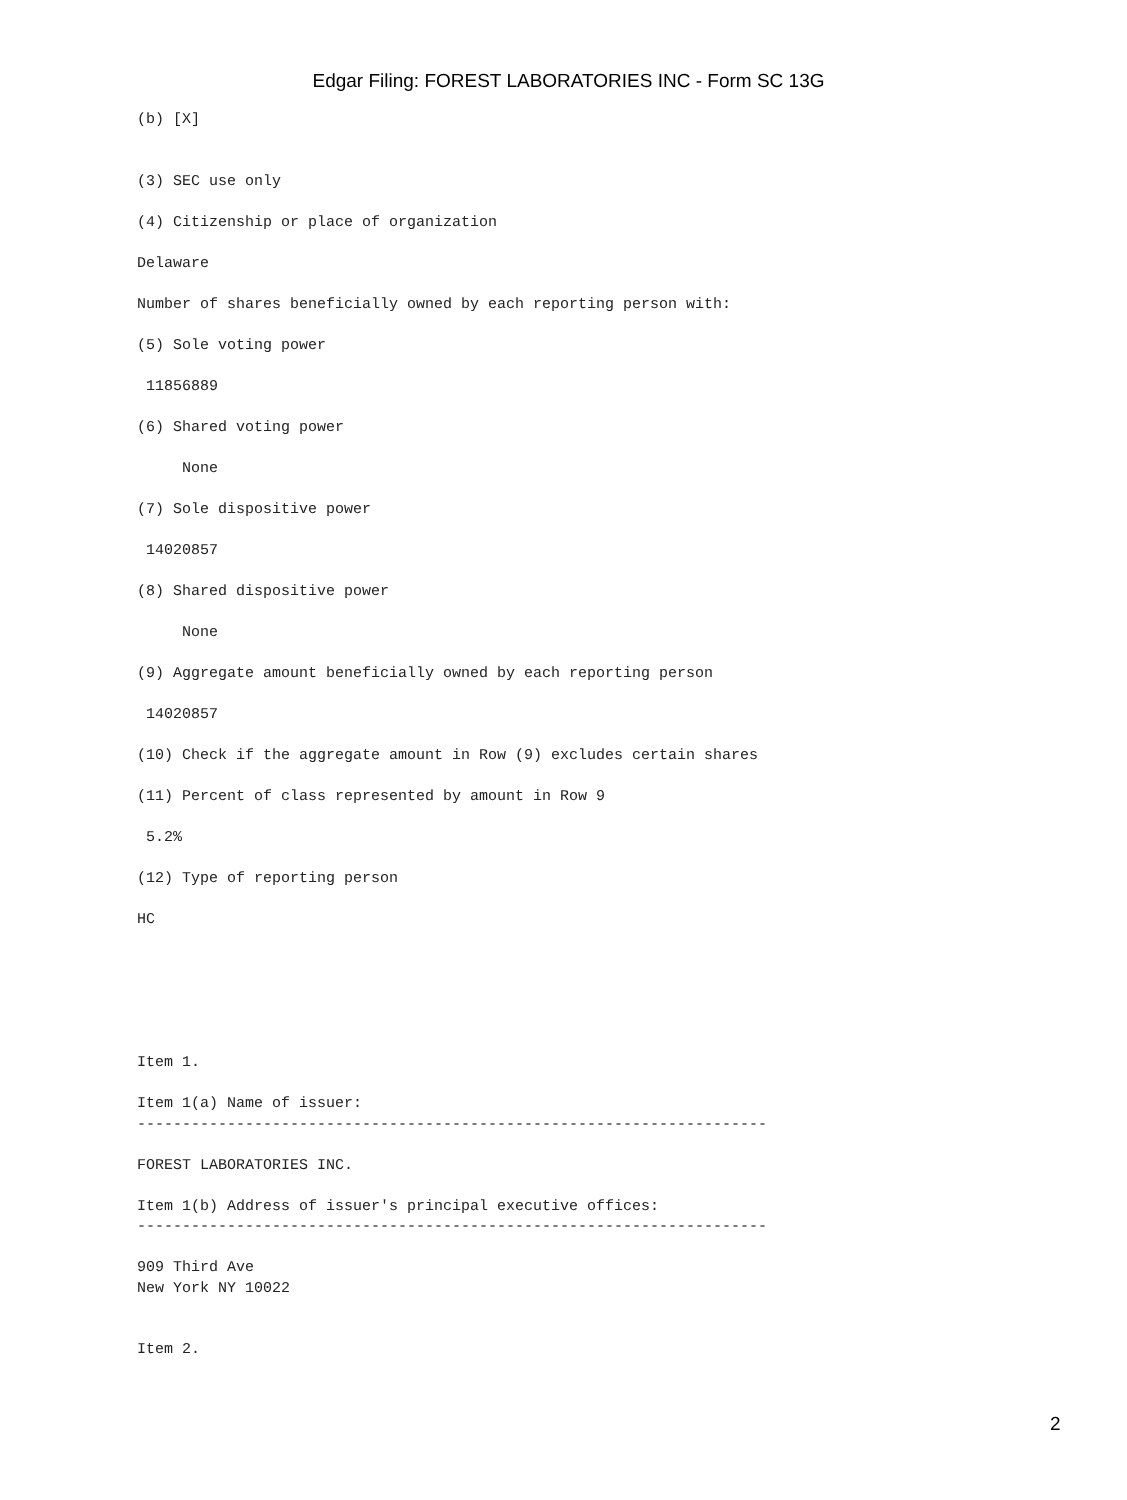Edgar Filing: FOREST LABORATORIES INC - Form SC 13G
(b) [X]


(3) SEC use only

(4) Citizenship or place of organization

Delaware

Number of shares beneficially owned by each reporting person with:

(5) Sole voting power

 11856889

(6) Shared voting power

     None

(7) Sole dispositive power

 14020857

(8) Shared dispositive power

     None

(9) Aggregate amount beneficially owned by each reporting person

 14020857

(10) Check if the aggregate amount in Row (9) excludes certain shares

(11) Percent of class represented by amount in Row 9

 5.2%

(12) Type of reporting person

HC






Item 1.

Item 1(a) Name of issuer:
----------------------------------------------------------------------

FOREST LABORATORIES INC.

Item 1(b) Address of issuer's principal executive offices:
----------------------------------------------------------------------

909 Third Ave
New York NY 10022


Item 2.
2